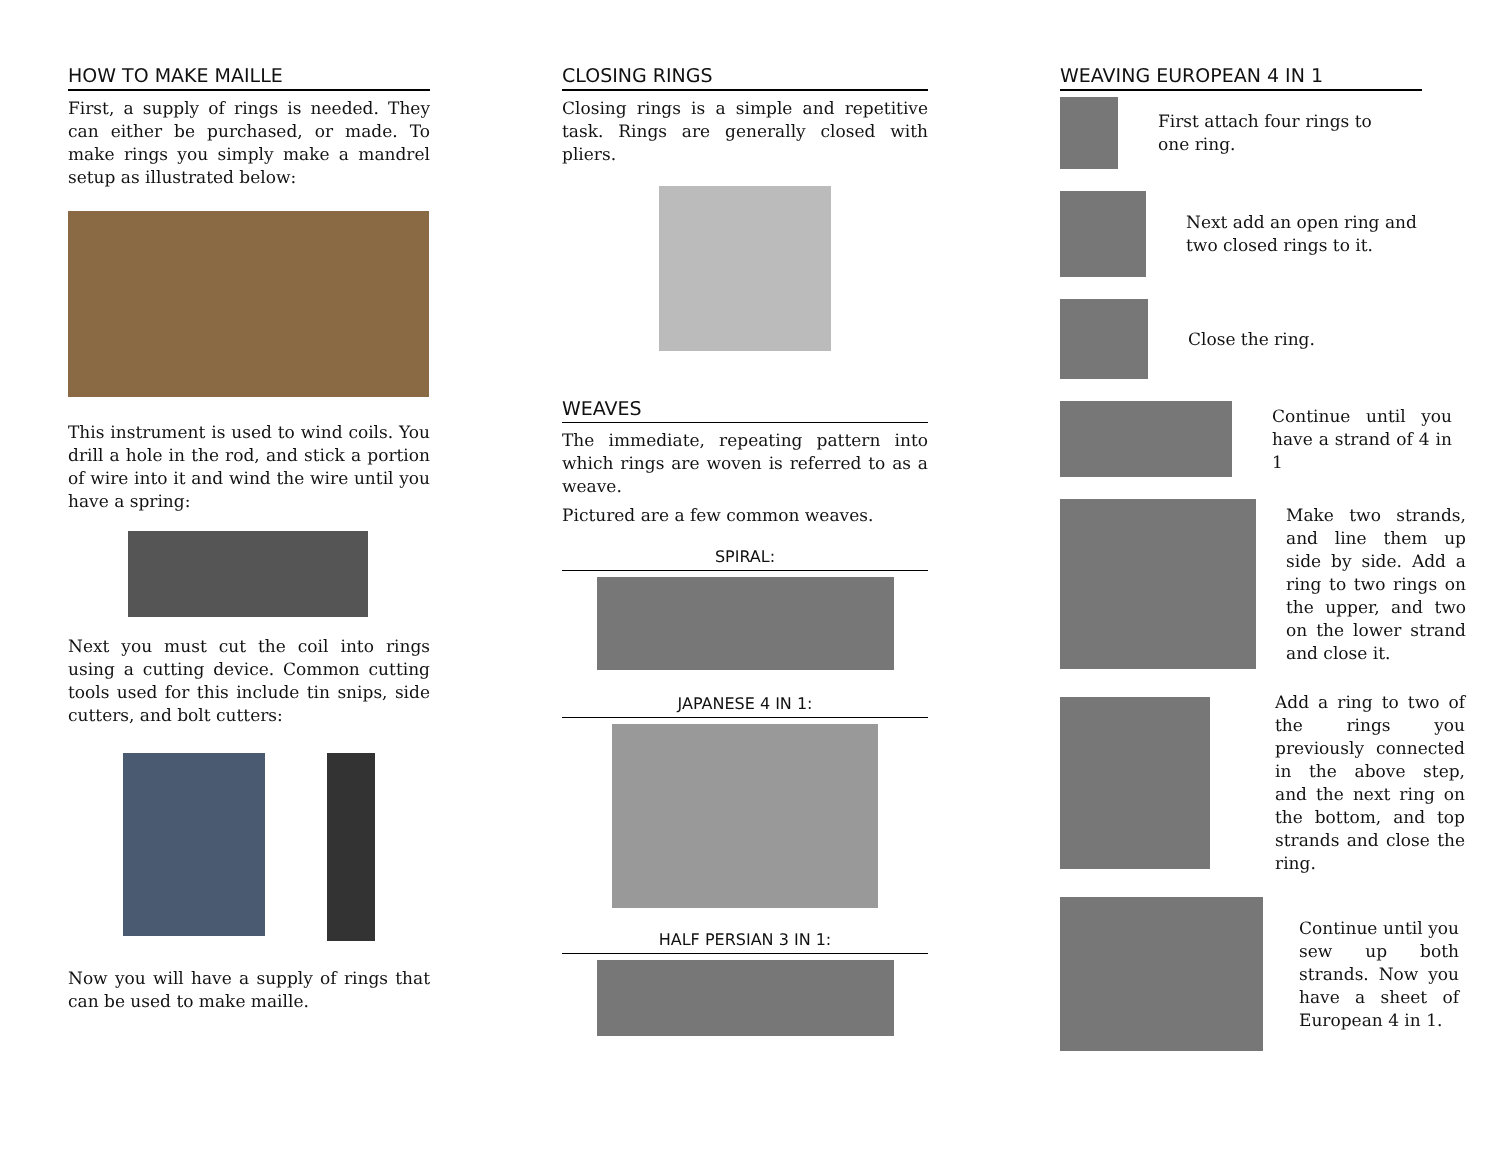HOW TO MAKE MAILLE
First, a supply of rings is needed. They can either be purchased, or made. To make rings you simply make a mandrel setup as illustrated below:
This instrument is used to wind coils. You drill a hole in the rod, and stick a portion of wire into it and wind the wire until you have a spring:
Next you must cut the coil into rings using a cutting device. Common cutting tools used for this include tin snips, side cutters, and bolt cutters:
Now you will have a supply of rings that can be used to make maille.
CLOSING RINGS
Closing rings is a simple and repetitive task. Rings are generally closed with pliers.
WEAVES
The immediate, repeating pattern into which rings are woven is referred to as a weave.
Pictured are a few common weaves.
SPIRAL:
JAPANESE 4 IN 1:
HALF PERSIAN 3 IN 1:
WEAVING EUROPEAN 4 IN 1
First attach four rings to one ring.
Next add an open ring and two closed rings to it.
Close the ring.
Continue until you have a strand of 4 in 1
Make two strands, and line them up side by side. Add a ring to two rings on the upper, and two on the lower strand and close it.
Add a ring to two of the rings you previously connected in the above step, and the next ring on the bottom, and top strands and close the ring.
Continue until you sew up both strands. Now you have a sheet of European 4 in 1.